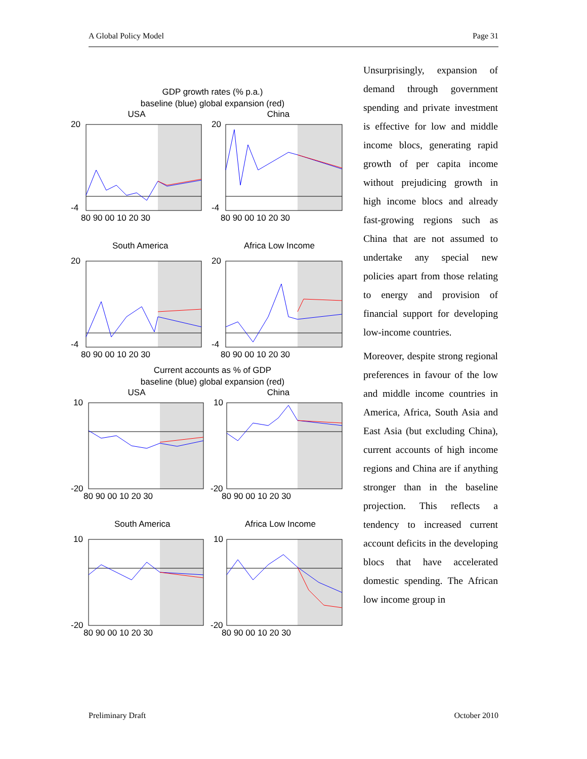A Global Policy Model Page 31
GDP growth rates (% p.a.)
baseline (blue) global expansion (red)
USA China
20
-4
80 90 00 10 20 30
20
-4
80 90 00 10 20 30
South America
Africa Low Income
20
-4
80 90 00 10 20 30
20
-4
80 90 00 10 20 30
Current accounts as % of GDP
baseline (blue) global expansion (red)
USA China
10
-20
80 90 00 10 20 30
10
-20
80 90 00 10 20 30
South America
Africa Low Income
10
-20
80 90 00 10 20 30
10
-20
80 90 00 10 20 30
Unsurprisingly, expansion of demand through government spending and private investment is effective for low and middle income blocs, generating rapid growth of per capita income without prejudicing growth in high income blocs and already fast-growing regions such as China that are not assumed to undertake any special new policies apart from those relating to energy and provision of financial support for developing low-income countries.
Moreover, despite strong regional preferences in favour of the low and middle income countries in America, Africa, South Asia and East Asia (but excluding China), current accounts of high income regions and China are if anything stronger than in the baseline projection. This reflects a tendency to increased current account deficits in the developing blocs that have accelerated domestic spending. The African low income group in
Preliminary Draft October 2010